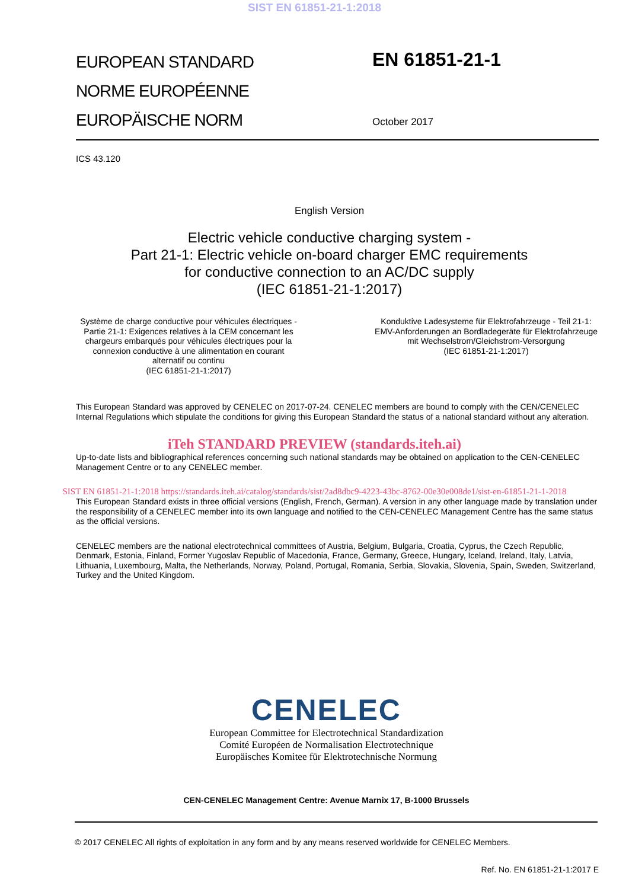SIST EN 61851-21-1:2018
EUROPEAN STANDARD
NORME EUROPÉENNE
EUROPÄISCHE NORM
EN 61851-21-1
October 2017
ICS 43.120
English Version
Electric vehicle conductive charging system -
Part 21-1: Electric vehicle on-board charger EMC requirements
for conductive connection to an AC/DC supply
(IEC 61851-21-1:2017)
Système de charge conductive pour véhicules électriques - Partie 21-1: Exigences relatives à la CEM concernant les chargeurs embarqués pour véhicules électriques pour la connexion conductive à une alimentation en courant alternatif ou continu
(IEC 61851-21-1:2017)
Konduktive Ladesysteme für Elektrofahrzeuge - Teil 21-1: EMV-Anforderungen an Bordladegeräte für Elektrofahrzeuge mit Wechselstrom/Gleichstrom-Versorgung
(IEC 61851-21-1:2017)
This European Standard was approved by CENELEC on 2017-07-24. CENELEC members are bound to comply with the CEN/CENELEC Internal Regulations which stipulate the conditions for giving this European Standard the status of a national standard without any alteration.
iTeh STANDARD PREVIEW (standards.iteh.ai)
Up-to-date lists and bibliographical references concerning such national standards may be obtained on application to the CEN-CENELEC Management Centre or to any CENELEC member.
SIST EN 61851-21-1:2018 https://standards.iteh.ai/catalog/standards/sist/2ad8dbc9-4223-43bc-8762-00e30e008de1/sist-en-61851-21-1-2018
This European Standard exists in three official versions (English, French, German). A version in any other language made by translation under the responsibility of a CENELEC member into its own language and notified to the CEN-CENELEC Management Centre has the same status as the official versions.
CENELEC members are the national electrotechnical committees of Austria, Belgium, Bulgaria, Croatia, Cyprus, the Czech Republic, Denmark, Estonia, Finland, Former Yugoslav Republic of Macedonia, France, Germany, Greece, Hungary, Iceland, Ireland, Italy, Latvia, Lithuania, Luxembourg, Malta, the Netherlands, Norway, Poland, Portugal, Romania, Serbia, Slovakia, Slovenia, Spain, Sweden, Switzerland, Turkey and the United Kingdom.
CENELEC
European Committee for Electrotechnical Standardization
Comité Européen de Normalisation Electrotechnique
Europäisches Komitee für Elektrotechnische Normung
CEN-CENELEC Management Centre: Avenue Marnix 17, B-1000 Brussels
© 2017 CENELEC All rights of exploitation in any form and by any means reserved worldwide for CENELEC Members.
Ref. No. EN 61851-21-1:2017 E